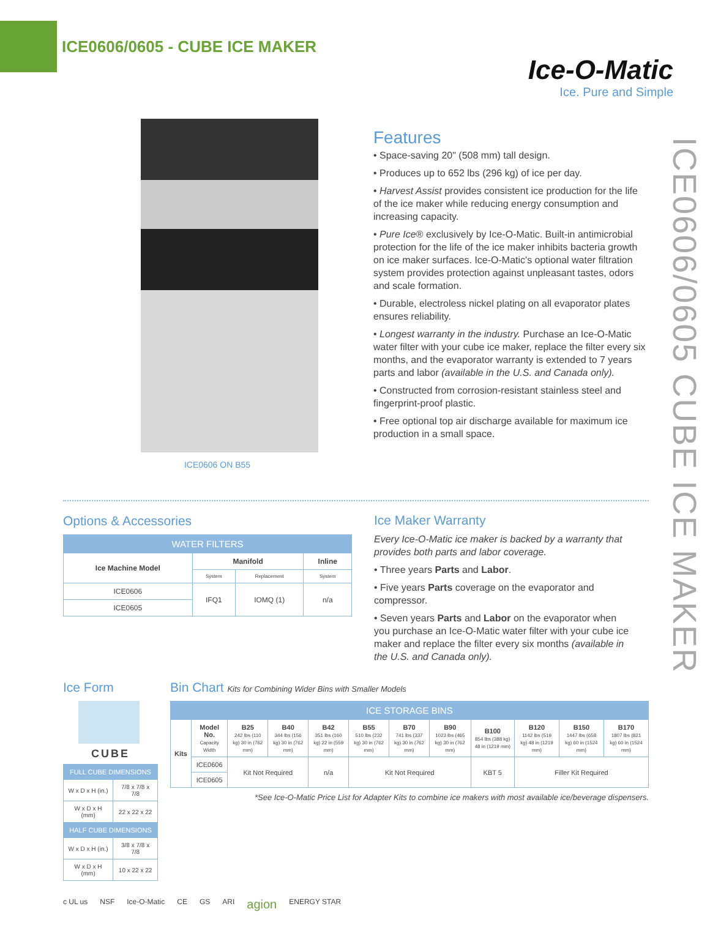ICE0606/0605 - CUBE ICE MAKER
Ice-O-Matic
Ice. Pure and Simple
ICE0606/0605 CUBE ICE MAKER
ICE0606 ON B55
Features
• Space-saving 20" (508 mm) tall design.
• Produces up to 652 lbs (296 kg) of ice per day.
• Harvest Assist provides consistent ice production for the life of the ice maker while reducing energy consumption and increasing capacity.
• Pure Ice® exclusively by Ice-O-Matic. Built-in antimicrobial protection for the life of the ice maker inhibits bacteria growth on ice maker surfaces. Ice-O-Matic's optional water filtration system provides protection against unpleasant tastes, odors and scale formation.
• Durable, electroless nickel plating on all evaporator plates ensures reliability.
• Longest warranty in the industry. Purchase an Ice-O-Matic water filter with your cube ice maker, replace the filter every six months, and the evaporator warranty is extended to 7 years parts and labor (available in the U.S. and Canada only).
• Constructed from corrosion-resistant stainless steel and fingerprint-proof plastic.
• Free optional top air discharge available for maximum ice production in a small space.
Options & Accessories
| WATER FILTERS | | | |
| --- | --- | --- | --- |
| Ice Machine Model | Manifold | | Inline |
| | System | Replacement | System |
| ICE0606 | IFQ1 | IOMQ (1) | n/a |
| ICE0605 | | | |
Ice Maker Warranty
Every Ice-O-Matic ice maker is backed by a warranty that provides both parts and labor coverage.
• Three years Parts and Labor.
• Five years Parts coverage on the evaporator and compressor.
• Seven years Parts and Labor on the evaporator when you purchase an Ice-O-Matic water filter with your cube ice maker and replace the filter every six months (available in the U.S. and Canada only).
Ice Form
CUBE
| FULL CUBE DIMENSIONS | |
| --- | --- |
| W x D x H (in.) | 7/8 x 7/8 x 7/8 |
| W x D x H (mm) | 22 x 22 x 22 |
| HALF CUBE DIMENSIONS | |
| W x D x H (in.) | 3/8 x 7/8 x 7/8 |
| W x D x H (mm) | 10 x 22 x 22 |
Bin Chart Kits for Combining Wider Bins with Smaller Models
| ICE STORAGE BINS | | | | | | | | | | | |
| --- | --- | --- | --- | --- | --- | --- | --- | --- | --- | --- | --- |
| Kits | Model No. Capacity Width | B25 242 lbs (110 kg) 30 in (762 mm) | B40 344 lbs (156 kg) 30 in (762 mm) | B42 351 lbs (160 kg) 22 in (559 mm) | B55 510 lbs (232 kg) 30 in (762 mm) | B70 741 lbs (337 kg) 30 in (762 mm) | B90 1023 lbs (465 kg) 30 in (762 mm) | B100 854 lbs (388 kg) 48 in (1219 mm) | B120 1142 lbs (519 kg) 48 in (1219 mm) | B150 1447 lbs (658 kg) 60 in (1524 mm) | B170 1807 lbs (821 kg) 60 in (1524 mm) |
| | ICE0606 | Kit Not Required | | n/a | Kit Not Required | | | KBT 5 | Filler Kit Required | | |
| | ICE0605 | | | | | | | | | | |
*See Ice-O-Matic Price List for Adapter Kits to combine ice makers with most available ice/beverage dispensers.
c UL us NSF Ice-O-Matic CE GS ARI agion ENERGY STAR